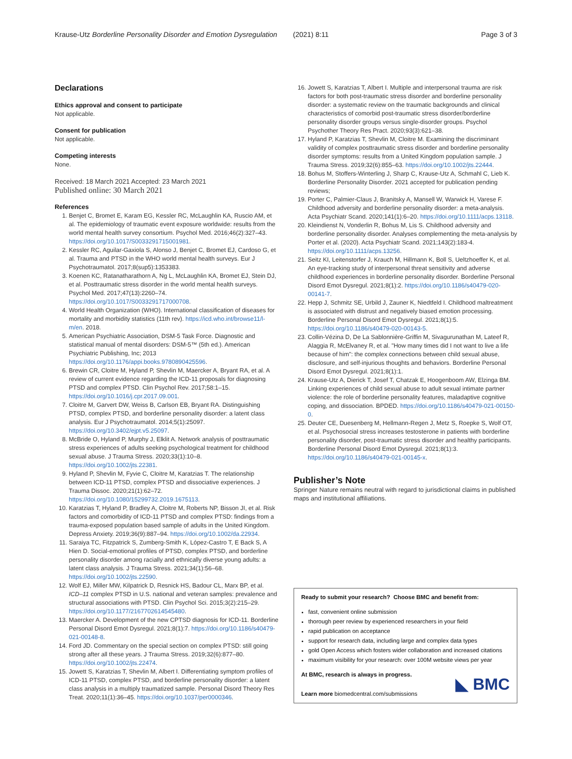Krause-Utz Borderline Personality Disorder and Emotion Dysregulation (2021) 8:11 Page 3 of 3
Declarations
Ethics approval and consent to participate
Not applicable.
Consent for publication
Not applicable.
Competing interests
None.
Received: 18 March 2021 Accepted: 23 March 2021
Published online: 30 March 2021
References
1. Benjet C, Bromet E, Karam EG, Kessler RC, McLaughlin KA, Ruscio AM, et al. The epidemiology of traumatic event exposure worldwide: results from the world mental health survey consortium. Psychol Med. 2016;46(2):327–43. https://doi.org/10.1017/S0033291715001981.
2. Kessler RC, Aguilar-Gaxiola S, Alonso J, Benjet C, Bromet EJ, Cardoso G, et al. Trauma and PTSD in the WHO world mental health surveys. Eur J Psychotraumatol. 2017;8(sup5):1353383.
3. Koenen KC, Ratanatharathorn A, Ng L, McLaughlin KA, Bromet EJ, Stein DJ, et al. Posttraumatic stress disorder in the world mental health surveys. Psychol Med. 2017;47(13):2260–74. https://doi.org/10.1017/S0033291717000708.
4. World Health Organization (WHO). International classification of diseases for mortality and morbidity statistics (11th rev). https://icd.who.int/browse11/l-m/en. 2018.
5. American Psychiatric Association, DSM-5 Task Force. Diagnostic and statistical manual of mental disorders: DSM-5™ (5th ed.). American Psychiatric Publishing, Inc; 2013 https://doi.org/10.1176/appi.books.9780890425596.
6. Brewin CR, Cloitre M, Hyland P, Shevlin M, Maercker A, Bryant RA, et al. A review of current evidence regarding the ICD-11 proposals for diagnosing PTSD and complex PTSD. Clin Psychol Rev. 2017;58:1–15. https://doi.org/10.1016/j.cpr.2017.09.001.
7. Cloitre M, Garvert DW, Weiss B, Carlson EB, Bryant RA. Distinguishing PTSD, complex PTSD, and borderline personality disorder: a latent class analysis. Eur J Psychotraumatol. 2014;5(1):25097. https://doi.org/10.3402/ejpt.v5.25097.
8. McBride O, Hyland P, Murphy J, Elklit A. Network analysis of posttraumatic stress experiences of adults seeking psychological treatment for childhood sexual abuse. J Trauma Stress. 2020;33(1):10–8. https://doi.org/10.1002/jts.22381.
9. Hyland P, Shevlin M, Fyvie C, Cloitre M, Karatzias T. The relationship between ICD-11 PTSD, complex PTSD and dissociative experiences. J Trauma Dissoc. 2020;21(1):62–72. https://doi.org/10.1080/15299732.2019.1675113.
10. Karatzias T, Hyland P, Bradley A, Cloitre M, Roberts NP, Bisson JI, et al. Risk factors and comorbidity of ICD-11 PTSD and complex PTSD: findings from a trauma-exposed population based sample of adults in the United Kingdom. Depress Anxiety. 2019;36(9):887–94. https://doi.org/10.1002/da.22934.
11. Saraiya TC, Fitzpatrick S, Zumberg-Smith K, López-Castro T, E Back S, A Hien D. Social-emotional profiles of PTSD, complex PTSD, and borderline personality disorder among racially and ethnically diverse young adults: a latent class analysis. J Trauma Stress. 2021;34(1):56–68. https://doi.org/10.1002/jts.22590.
12. Wolf EJ, Miller MW, Kilpatrick D, Resnick HS, Badour CL, Marx BP, et al. ICD–11 complex PTSD in U.S. national and veteran samples: prevalence and structural associations with PTSD. Clin Psychol Sci. 2015;3(2):215–29. https://doi.org/10.1177/2167702614545480.
13. Maercker A. Development of the new CPTSD diagnosis for ICD-11. Borderline Personal Disord Emot Dysregul. 2021;8(1):7. https://doi.org/10.1186/s40479-021-00148-8.
14. Ford JD. Commentary on the special section on complex PTSD: still going strong after all these years. J Trauma Stress. 2019;32(6):877–80. https://doi.org/10.1002/jts.22474.
15. Jowett S, Karatzias T, Shevlin M, Albert I. Differentiating symptom profiles of ICD-11 PTSD, complex PTSD, and borderline personality disorder: a latent class analysis in a multiply traumatized sample. Personal Disord Theory Res Treat. 2020;11(1):36–45. https://doi.org/10.1037/per0000346.
16. Jowett S, Karatzias T, Albert I. Multiple and interpersonal trauma are risk factors for both post-traumatic stress disorder and borderline personality disorder: a systematic review on the traumatic backgrounds and clinical characteristics of comorbid post-traumatic stress disorder/borderline personality disorder groups versus single-disorder groups. Psychol Psychother Theory Res Pract. 2020;93(3):621–38.
17. Hyland P, Karatzias T, Shevlin M, Cloitre M. Examining the discriminant validity of complex posttraumatic stress disorder and borderline personality disorder symptoms: results from a United Kingdom population sample. J Trauma Stress. 2019;32(6):855–63. https://doi.org/10.1002/jts.22444.
18. Bohus M, Stoffers-Winterling J, Sharp C, Krause-Utz A, Schmahl C, Lieb K. Borderline Personality Disorder. 2021 accepted for publication pending reviews;
19. Porter C, Palmier-Claus J, Branitsky A, Mansell W, Warwick H, Varese F. Childhood adversity and borderline personality disorder: a meta-analysis. Acta Psychiatr Scand. 2020;141(1):6–20. https://doi.org/10.1111/acps.13118.
20. Kleindienst N, Vonderlin R, Bohus M, Lis S. Childhood adversity and borderline personality disorder. Analyses complementing the meta-analysis by Porter et al. (2020). Acta Psychiatr Scand. 2021;143(2):183-4. https://doi.org/10.1111/acps.13256.
21. Seitz KI, Leitenstorfer J, Krauch M, Hillmann K, Boll S, Ueltzhoeffer K, et al. An eye-tracking study of interpersonal threat sensitivity and adverse childhood experiences in borderline personality disorder. Borderline Personal Disord Emot Dysregul. 2021;8(1):2. https://doi.org/10.1186/s40479-020-00141-7.
22. Hepp J, Schmitz SE, Urbild J, Zauner K, Niedtfeld I. Childhood maltreatment is associated with distrust and negatively biased emotion processing. Borderline Personal Disord Emot Dysregul. 2021;8(1):5. https://doi.org/10.1186/s40479-020-00143-5.
23. Collin-Vézina D, De La Sablonnière-Griffin M, Sivagurunathan M, Lateef R, Alaggia R, McElvaney R, et al. "How many times did I not want to live a life because of him": the complex connections between child sexual abuse, disclosure, and self-injurious thoughts and behaviors. Borderline Personal Disord Emot Dysregul. 2021;8(1):1.
24. Krause-Utz A, Dierick T, Josef T, Chatzak E, Hoogenboom AW, Elzinga BM. Linking experiences of child sexual abuse to adult sexual intimate partner violence: the role of borderline personality features, maladaptive cognitive coping, and dissociation. BPDED. https://doi.org/10.1186/s40479-021-00150-0.
25. Deuter CE, Duesenberg M, Hellmann-Regen J, Metz S, Roepke S, Wolf OT, et al. Psychosocial stress increases testosterone in patients with borderline personality disorder, post-traumatic stress disorder and healthy participants. Borderline Personal Disord Emot Dysregul. 2021;8(1):3. https://doi.org/10.1186/s40479-021-00145-x.
Publisher’s Note
Springer Nature remains neutral with regard to jurisdictional claims in published maps and institutional affiliations.
Ready to submit your research? Choose BMC and benefit from:
fast, convenient online submission
thorough peer review by experienced researchers in your field
rapid publication on acceptance
support for research data, including large and complex data types
gold Open Access which fosters wider collaboration and increased citations
maximum visibility for your research: over 100M website views per year
At BMC, research is always in progress.
Learn more biomedcentral.com/submissions
◣ BMC